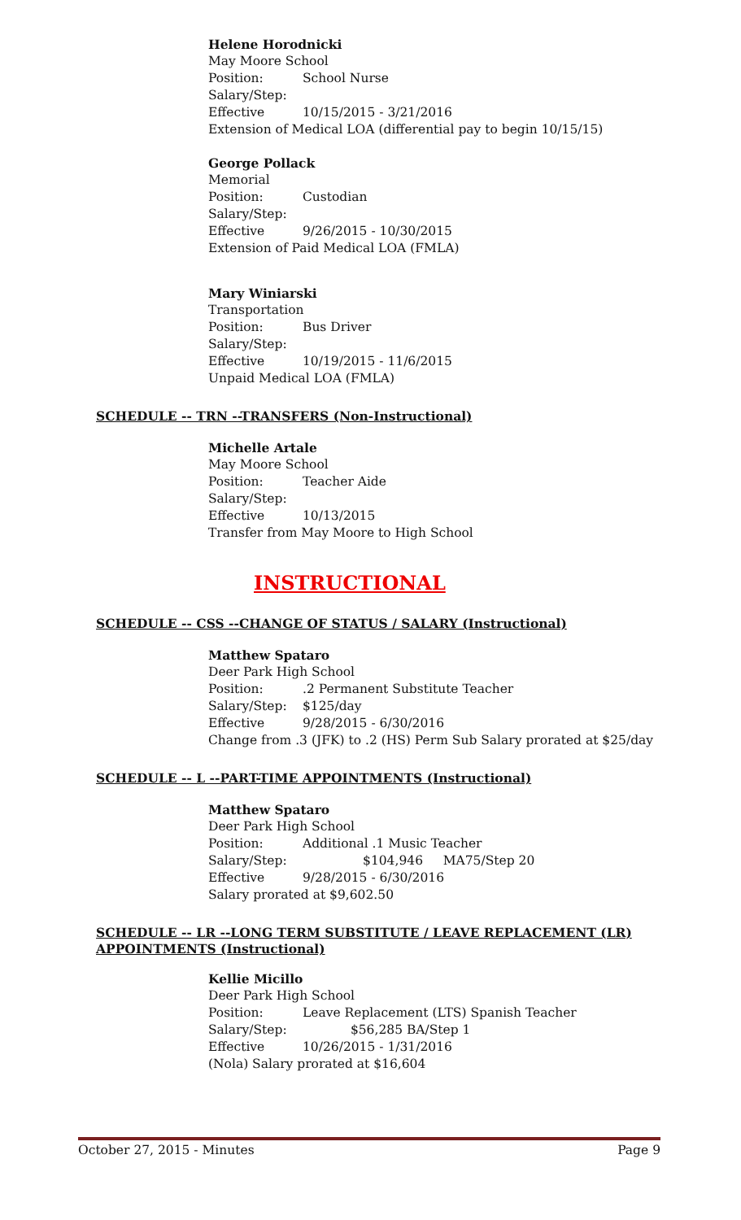Helene Horodnicki
May Moore School
Position: School Nurse
Salary/Step:
Effective 10/15/2015 - 3/21/2016
Extension of Medical LOA (differential pay to begin 10/15/15)
George Pollack
Memorial
Position: Custodian
Salary/Step:
Effective 9/26/2015 - 10/30/2015
Extension of Paid Medical LOA (FMLA)
Mary Winiarski
Transportation
Position: Bus Driver
Salary/Step:
Effective 10/19/2015 - 11/6/2015
Unpaid Medical LOA (FMLA)
SCHEDULE -- TRN --TRANSFERS (Non-Instructional)
Michelle Artale
May Moore School
Position: Teacher Aide
Salary/Step:
Effective 10/13/2015
Transfer from May Moore to High School
INSTRUCTIONAL
SCHEDULE -- CSS --CHANGE OF STATUS / SALARY (Instructional)
Matthew Spataro
Deer Park High School
Position:.2 Permanent Substitute Teacher
Salary/Step: $125/day
Effective 9/28/2015 - 6/30/2016
Change from .3 (JFK) to .2 (HS) Perm Sub Salary prorated at $25/day
SCHEDULE -- L --PART-TIME APPOINTMENTS (Instructional)
Matthew Spataro
Deer Park High School
Position: Additional .1 Music Teacher
Salary/Step: $104,946 MA75/Step 20
Effective 9/28/2015 - 6/30/2016
Salary prorated at $9,602.50
SCHEDULE -- LR --LONG TERM SUBSTITUTE / LEAVE REPLACEMENT (LR)
APPOINTMENTS (Instructional)
Kellie Micillo
Deer Park High School
Position: Leave Replacement (LTS) Spanish Teacher
Salary/Step: $56,285 BA/Step 1
Effective 10/26/2015 - 1/31/2016
(Nola) Salary prorated at $16,604
October 27, 2015 - Minutes Page 9